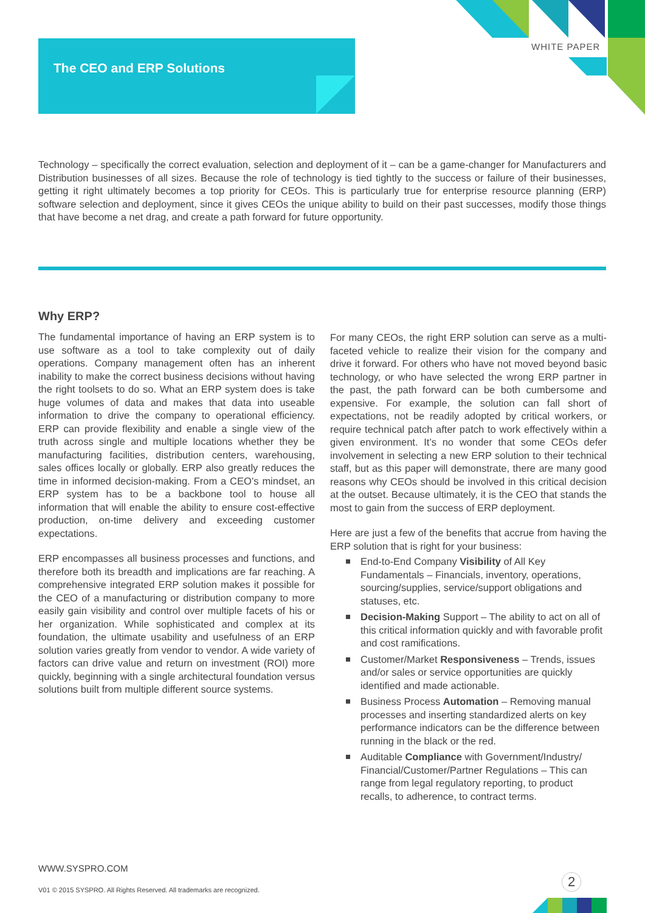The CEO and ERP Solutions
WHITE PAPER
Technology – specifically the correct evaluation, selection and deployment of it – can be a game-changer for Manufacturers and Distribution businesses of all sizes. Because the role of technology is tied tightly to the success or failure of their businesses, getting it right ultimately becomes a top priority for CEOs. This is particularly true for enterprise resource planning (ERP) software selection and deployment, since it gives CEOs the unique ability to build on their past successes, modify those things that have become a net drag, and create a path forward for future opportunity.
Why ERP?
The fundamental importance of having an ERP system is to use software as a tool to take complexity out of daily operations. Company management often has an inherent inability to make the correct business decisions without having the right toolsets to do so. What an ERP system does is take huge volumes of data and makes that data into useable information to drive the company to operational efficiency. ERP can provide flexibility and enable a single view of the truth across single and multiple locations whether they be manufacturing facilities, distribution centers, warehousing, sales offices locally or globally. ERP also greatly reduces the time in informed decision-making. From a CEO’s mindset, an ERP system has to be a backbone tool to house all information that will enable the ability to ensure cost-effective production, on-time delivery and exceeding customer expectations.
ERP encompasses all business processes and functions, and therefore both its breadth and implications are far reaching. A comprehensive integrated ERP solution makes it possible for the CEO of a manufacturing or distribution company to more easily gain visibility and control over multiple facets of his or her organization. While sophisticated and complex at its foundation, the ultimate usability and usefulness of an ERP solution varies greatly from vendor to vendor. A wide variety of factors can drive value and return on investment (ROI) more quickly, beginning with a single architectural foundation versus solutions built from multiple different source systems.
For many CEOs, the right ERP solution can serve as a multi-faceted vehicle to realize their vision for the company and drive it forward. For others who have not moved beyond basic technology, or who have selected the wrong ERP partner in the past, the path forward can be both cumbersome and expensive. For example, the solution can fall short of expectations, not be readily adopted by critical workers, or require technical patch after patch to work effectively within a given environment. It’s no wonder that some CEOs defer involvement in selecting a new ERP solution to their technical staff, but as this paper will demonstrate, there are many good reasons why CEOs should be involved in this critical decision at the outset. Because ultimately, it is the CEO that stands the most to gain from the success of ERP deployment.
Here are just a few of the benefits that accrue from having the ERP solution that is right for your business:
End-to-End Company Visibility of All Key Fundamentals – Financials, inventory, operations, sourcing/supplies, service/support obligations and statuses, etc.
Decision-Making Support – The ability to act on all of this critical information quickly and with favorable profit and cost ramifications.
Customer/Market Responsiveness – Trends, issues and/or sales or service opportunities are quickly identified and made actionable.
Business Process Automation – Removing manual processes and inserting standardized alerts on key performance indicators can be the difference between running in the black or the red.
Auditable Compliance with Government/Industry/ Financial/Customer/Partner Regulations – This can range from legal regulatory reporting, to product recalls, to adherence, to contract terms.
WWW.SYSPRO.COM
2
V01 © 2015 SYSPRO. All Rights Reserved. All trademarks are recognized.